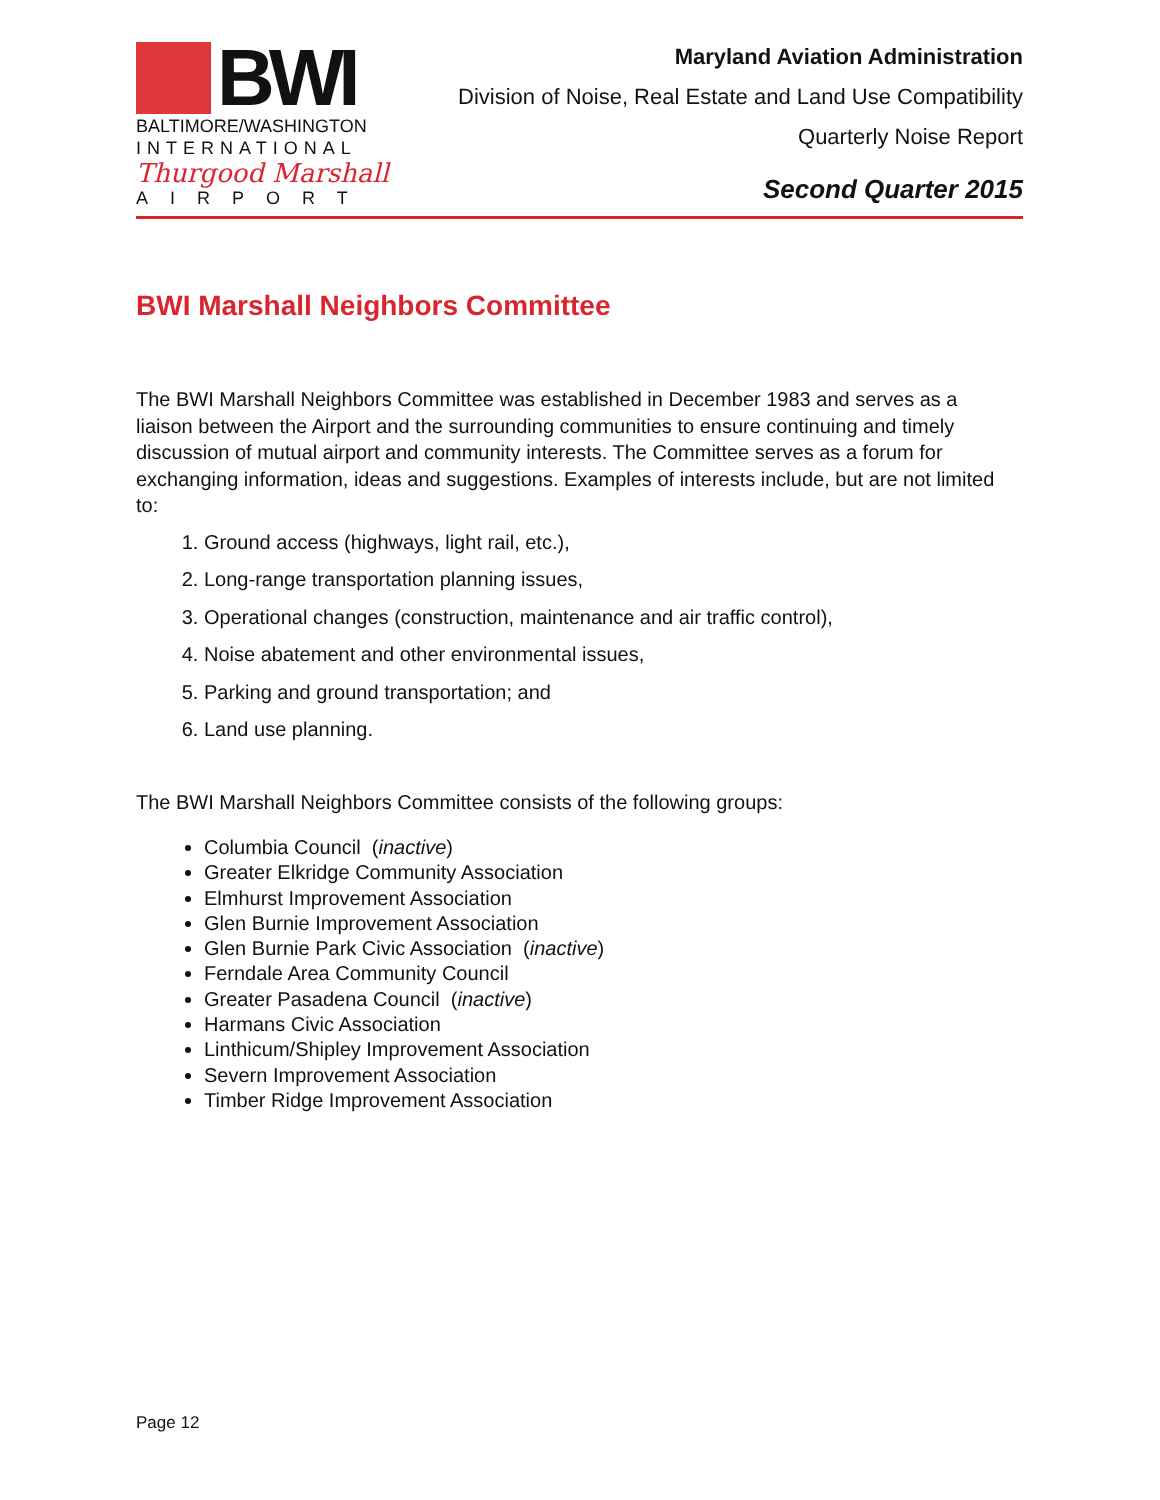BWI
BALTIMORE/WASHINGTON
INTERNATIONAL
Thurgood Marshall
AIRPORT
Maryland Aviation Administration
Division of Noise, Real Estate and Land Use Compatibility
Quarterly Noise Report
Second Quarter 2015
BWI Marshall Neighbors Committee
The BWI Marshall Neighbors Committee was established in December 1983 and serves as a liaison between the Airport and the surrounding communities to ensure continuing and timely discussion of mutual airport and community interests. The Committee serves as a forum for exchanging information, ideas and suggestions. Examples of interests include, but are not limited to:
1. Ground access (highways, light rail, etc.),
2. Long-range transportation planning issues,
3. Operational changes (construction, maintenance and air traffic control),
4. Noise abatement and other environmental issues,
5. Parking and ground transportation; and
6. Land use planning.
The BWI Marshall Neighbors Committee consists of the following groups:
Columbia Council (inactive)
Greater Elkridge Community Association
Elmhurst Improvement Association
Glen Burnie Improvement Association
Glen Burnie Park Civic Association (inactive)
Ferndale Area Community Council
Greater Pasadena Council (inactive)
Harmans Civic Association
Linthicum/Shipley Improvement Association
Severn Improvement Association
Timber Ridge Improvement Association
Page 12